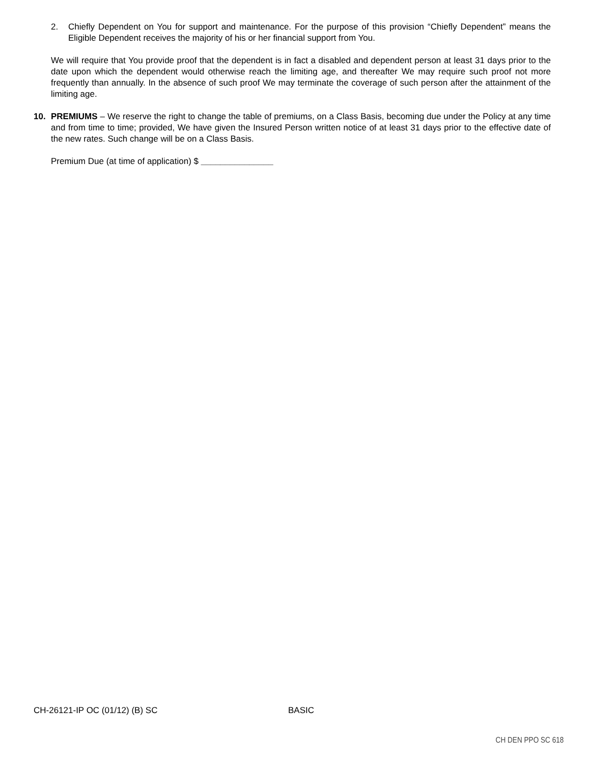2. Chiefly Dependent on You for support and maintenance. For the purpose of this provision “Chiefly Dependent” means the Eligible Dependent receives the majority of his or her financial support from You.
We will require that You provide proof that the dependent is in fact a disabled and dependent person at least 31 days prior to the date upon which the dependent would otherwise reach the limiting age, and thereafter We may require such proof not more frequently than annually. In the absence of such proof We may terminate the coverage of such person after the attainment of the limiting age.
10. PREMIUMS – We reserve the right to change the table of premiums, on a Class Basis, becoming due under the Policy at any time and from time to time; provided, We have given the Insured Person written notice of at least 31 days prior to the effective date of the new rates. Such change will be on a Class Basis.
Premium Due (at time of application) $ _______________
CH-26121-IP OC (01/12) (B) SC BASIC
CH DEN PPO SC 618